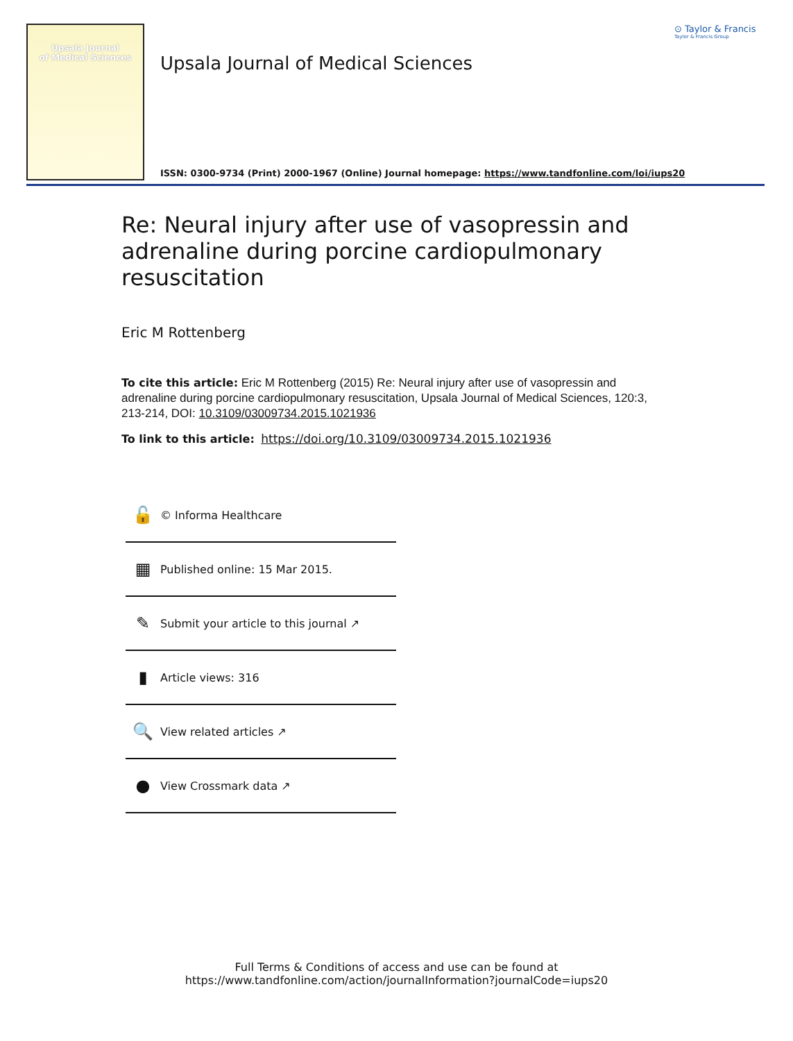Upsala Journal
of Medical Sciences
⊙ Taylor & Francis
Taylor & Francis Group
Upsala Journal of Medical Sciences
ISSN: 0300-9734 (Print) 2000-1967 (Online) Journal homepage: https://www.tandfonline.com/loi/iups20
Re: Neural injury after use of vasopressin and adrenaline during porcine cardiopulmonary resuscitation
Eric M Rottenberg
To cite this article: Eric M Rottenberg (2015) Re: Neural injury after use of vasopressin and adrenaline during porcine cardiopulmonary resuscitation, Upsala Journal of Medical Sciences, 120:3, 213-214, DOI: 10.3109/03009734.2015.1021936
To link to this article: https://doi.org/10.3109/03009734.2015.1021936
🔓 © Informa Healthcare
▦ Published online: 15 Mar 2015.
✎ Submit your article to this journal ↗
▮ Article views: 316
🔍 View related articles ↗
● View Crossmark data ↗
Full Terms & Conditions of access and use can be found at
https://www.tandfonline.com/action/journalInformation?journalCode=iups20